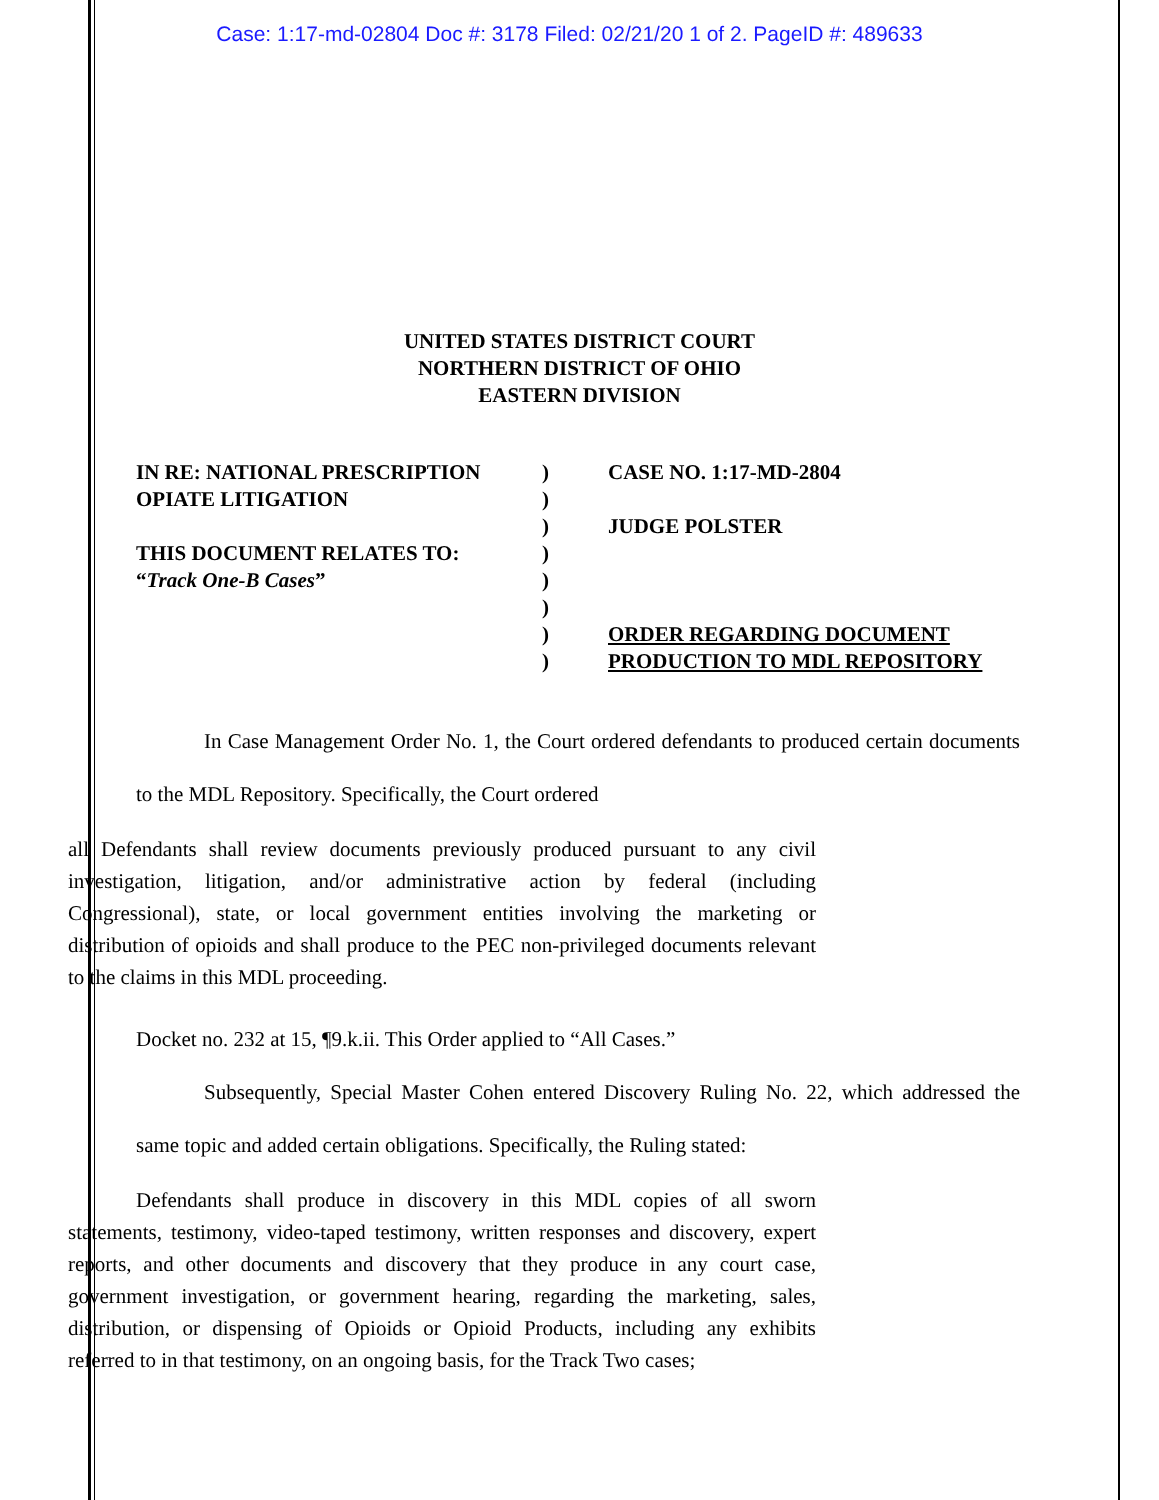Case: 1:17-md-02804 Doc #: 3178 Filed: 02/21/20 1 of 2. PageID #: 489633
UNITED STATES DISTRICT COURT
NORTHERN DISTRICT OF OHIO
EASTERN DIVISION
| IN RE: NATIONAL PRESCRIPTION | ) | CASE NO. 1:17-MD-2804 |
| OPIATE LITIGATION | ) | |
| | ) | JUDGE POLSTER |
| THIS DOCUMENT RELATES TO: | ) | |
| “ Track One-B Cases ” | ) | |
| | ) | |
| | ) | ORDER REGARDING DOCUMENT |
| | ) | PRODUCTION TO MDL REPOSITORY |
In Case Management Order No. 1, the Court ordered defendants to produced certain documents to the MDL Repository. Specifically, the Court ordered
all Defendants shall review documents previously produced pursuant to any civil investigation, litigation, and/or administrative action by federal (including Congressional), state, or local government entities involving the marketing or distribution of opioids and shall produce to the PEC non-privileged documents relevant to the claims in this MDL proceeding.
Docket no. 232 at 15, ¶9.k.ii. This Order applied to “All Cases.”
Subsequently, Special Master Cohen entered Discovery Ruling No. 22, which addressed the same topic and added certain obligations. Specifically, the Ruling stated:
Defendants shall produce in discovery in this MDL copies of all sworn statements, testimony, video-taped testimony, written responses and discovery, expert reports, and other documents and discovery that they produce in any court case, government investigation, or government hearing, regarding the marketing, sales, distribution, or dispensing of Opioids or Opioid Products, including any exhibits referred to in that testimony, on an ongoing basis, for the Track Two cases;